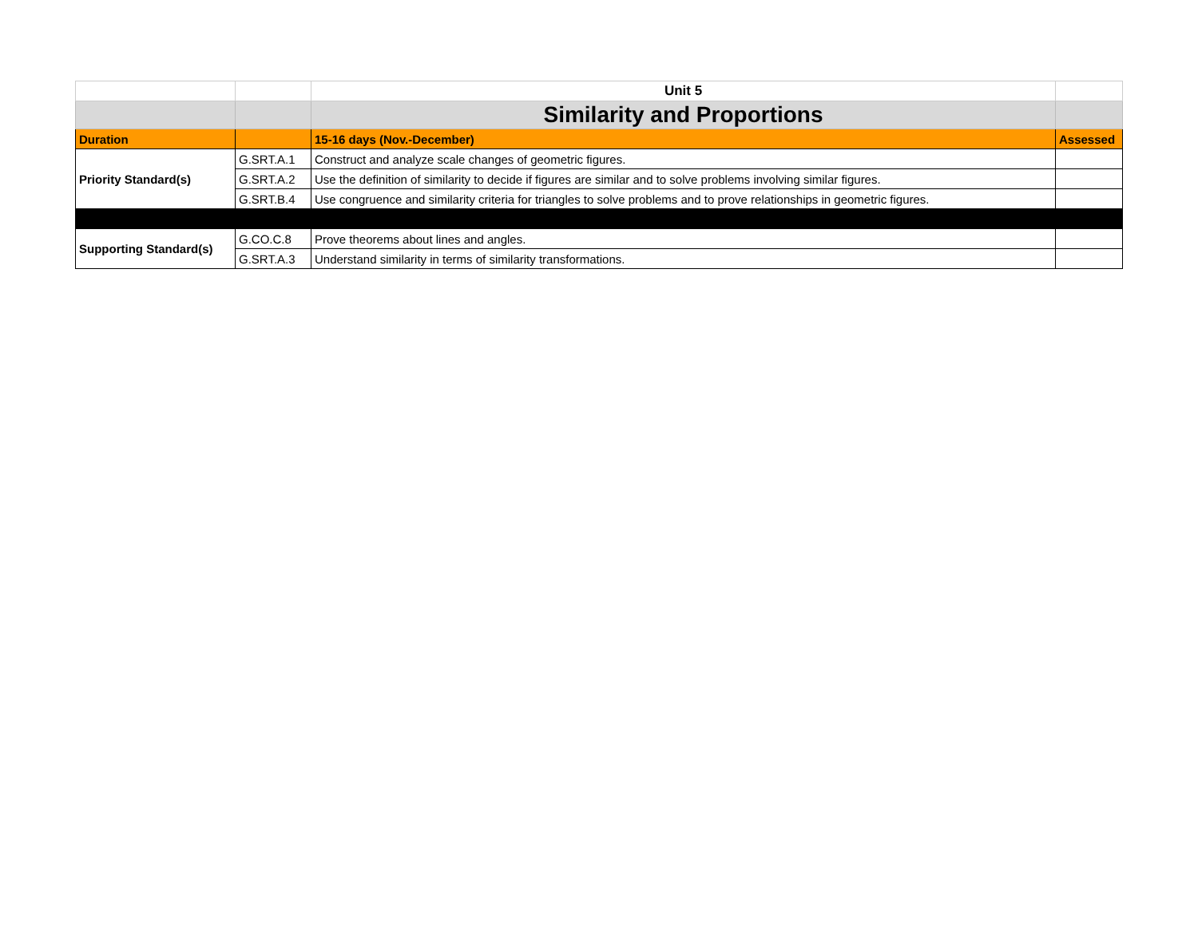| | | Unit 5 | |
| | | Similarity and Proportions | |
| Duration | | 15-16 days (Nov.-December) | Assessed |
| Priority Standard(s) | G.SRT.A.1 | Construct and analyze scale changes of geometric figures. | |
| | G.SRT.A.2 | Use the definition of similarity to decide if figures are similar and to solve problems involving similar figures. | |
| | G.SRT.B.4 | Use congruence and similarity criteria for triangles to solve problems and to prove relationships in geometric figures. | |
| Supporting Standard(s) | G.CO.C.8 | Prove theorems about lines and angles. | |
| | G.SRT.A.3 | Understand similarity in terms of similarity transformations. | |